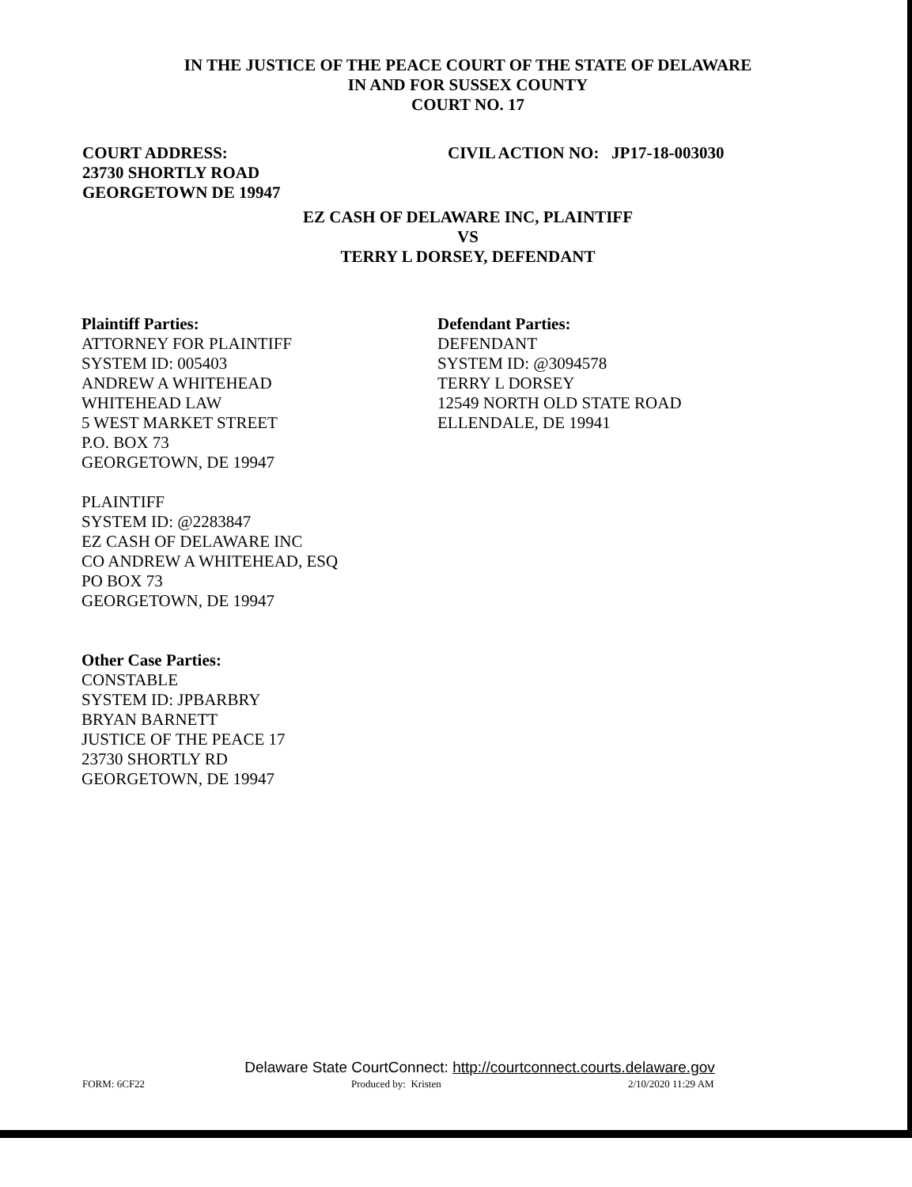IN THE JUSTICE OF THE PEACE COURT OF THE STATE OF DELAWARE
IN AND FOR SUSSEX COUNTY
COURT NO. 17
COURT ADDRESS:
23730 SHORTLY ROAD
GEORGETOWN DE 19947
CIVIL ACTION NO: JP17-18-003030
EZ CASH OF DELAWARE INC, PLAINTIFF
VS
TERRY L DORSEY, DEFENDANT
Plaintiff Parties:
ATTORNEY FOR PLAINTIFF
SYSTEM ID: 005403
ANDREW A WHITEHEAD
WHITEHEAD LAW
5 WEST MARKET STREET
P.O. BOX 73
GEORGETOWN, DE 19947
PLAINTIFF
SYSTEM ID: @2283847
EZ CASH OF DELAWARE INC
CO ANDREW A WHITEHEAD, ESQ
PO BOX 73
GEORGETOWN, DE 19947
Other Case Parties:
CONSTABLE
SYSTEM ID: JPBARBRY
BRYAN BARNETT
JUSTICE OF THE PEACE 17
23730 SHORTLY RD
GEORGETOWN, DE 19947
Defendant Parties:
DEFENDANT
SYSTEM ID: @3094578
TERRY L DORSEY
12549 NORTH OLD STATE ROAD
ELLENDALE, DE 19941
Delaware State CourtConnect: http://courtconnect.courts.delaware.gov
FORM: 6CF22 Produced by: Kristen 2/10/2020 11:29 AM